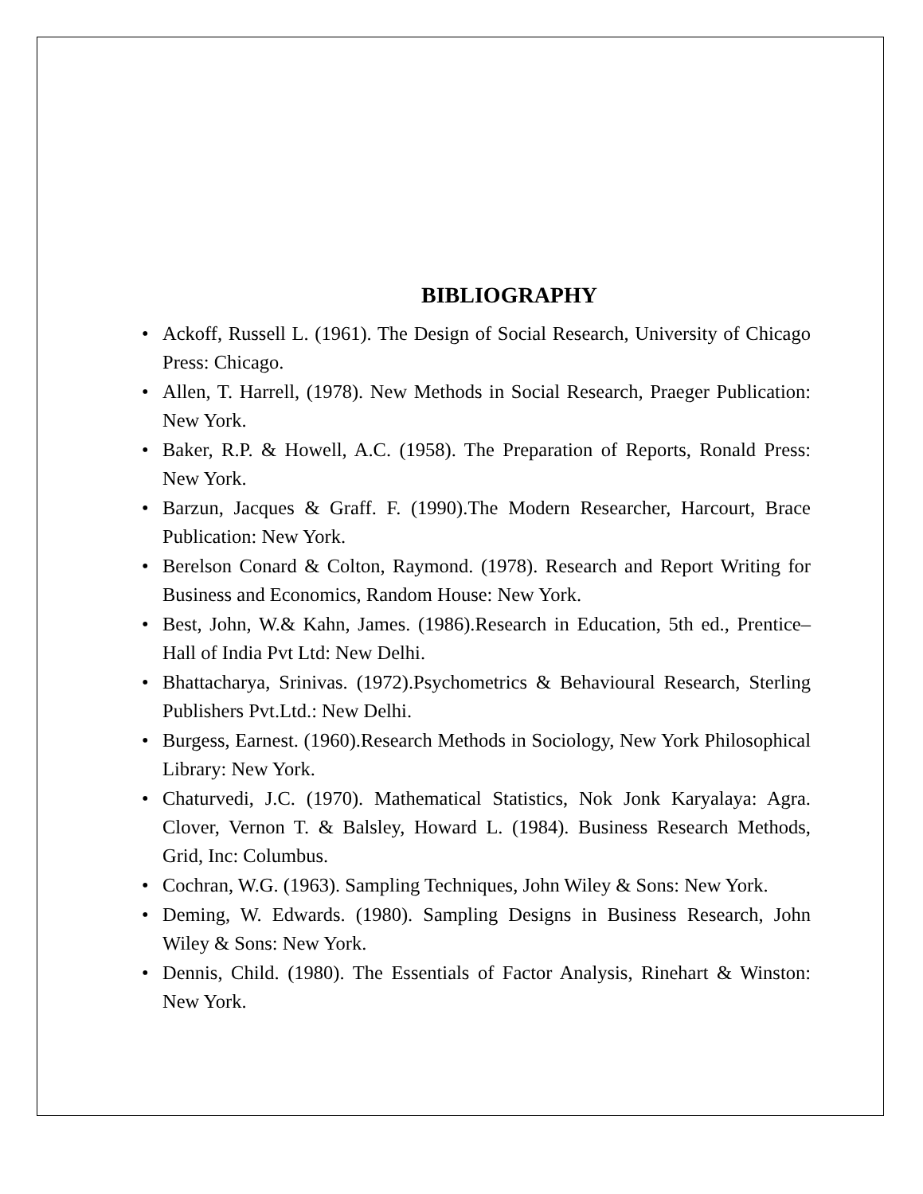BIBLIOGRAPHY
• Ackoff, Russell L. (1961). The Design of Social Research, University of Chicago Press: Chicago.
• Allen, T. Harrell, (1978). New Methods in Social Research, Praeger Publication: New York.
• Baker, R.P. & Howell, A.C. (1958). The Preparation of Reports, Ronald Press: New York.
• Barzun, Jacques & Graff. F. (1990).The Modern Researcher, Harcourt, Brace Publication: New York.
• Berelson Conard & Colton, Raymond. (1978). Research and Report Writing for Business and Economics, Random House: New York.
• Best, John, W.& Kahn, James. (1986).Research in Education, 5th ed., Prentice–Hall of India Pvt Ltd: New Delhi.
• Bhattacharya, Srinivas. (1972).Psychometrics & Behavioural Research, Sterling Publishers Pvt.Ltd.: New Delhi.
• Burgess, Earnest. (1960).Research Methods in Sociology, New York Philosophical Library: New York.
• Chaturvedi, J.C. (1970). Mathematical Statistics, Nok Jonk Karyalaya: Agra. Clover, Vernon T. & Balsley, Howard L. (1984). Business Research Methods, Grid, Inc: Columbus.
• Cochran, W.G. (1963). Sampling Techniques, John Wiley & Sons: New York.
• Deming, W. Edwards. (1980). Sampling Designs in Business Research, John Wiley & Sons: New York.
• Dennis, Child. (1980). The Essentials of Factor Analysis, Rinehart & Winston: New York.